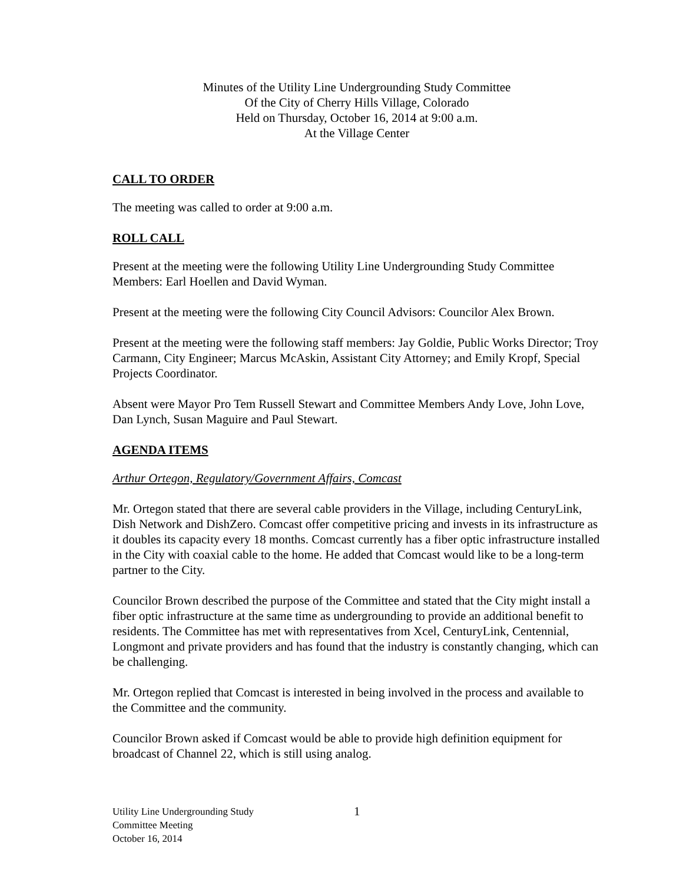Minutes of the Utility Line Undergrounding Study Committee
Of the City of Cherry Hills Village, Colorado
Held on Thursday, October 16, 2014 at 9:00 a.m.
At the Village Center
CALL TO ORDER
The meeting was called to order at 9:00 a.m.
ROLL CALL
Present at the meeting were the following Utility Line Undergrounding Study Committee Members: Earl Hoellen and David Wyman.
Present at the meeting were the following City Council Advisors: Councilor Alex Brown.
Present at the meeting were the following staff members: Jay Goldie, Public Works Director; Troy Carmann, City Engineer; Marcus McAskin, Assistant City Attorney; and Emily Kropf, Special Projects Coordinator.
Absent were Mayor Pro Tem Russell Stewart and Committee Members Andy Love, John Love, Dan Lynch, Susan Maguire and Paul Stewart.
AGENDA ITEMS
Arthur Ortegon, Regulatory/Government Affairs, Comcast
Mr. Ortegon stated that there are several cable providers in the Village, including CenturyLink, Dish Network and DishZero. Comcast offer competitive pricing and invests in its infrastructure as it doubles its capacity every 18 months. Comcast currently has a fiber optic infrastructure installed in the City with coaxial cable to the home. He added that Comcast would like to be a long-term partner to the City.
Councilor Brown described the purpose of the Committee and stated that the City might install a fiber optic infrastructure at the same time as undergrounding to provide an additional benefit to residents. The Committee has met with representatives from Xcel, CenturyLink, Centennial, Longmont and private providers and has found that the industry is constantly changing, which can be challenging.
Mr. Ortegon replied that Comcast is interested in being involved in the process and available to the Committee and the community.
Councilor Brown asked if Comcast would be able to provide high definition equipment for broadcast of Channel 22, which is still using analog.
Utility Line Undergrounding Study
Committee Meeting
October 16, 2014
1